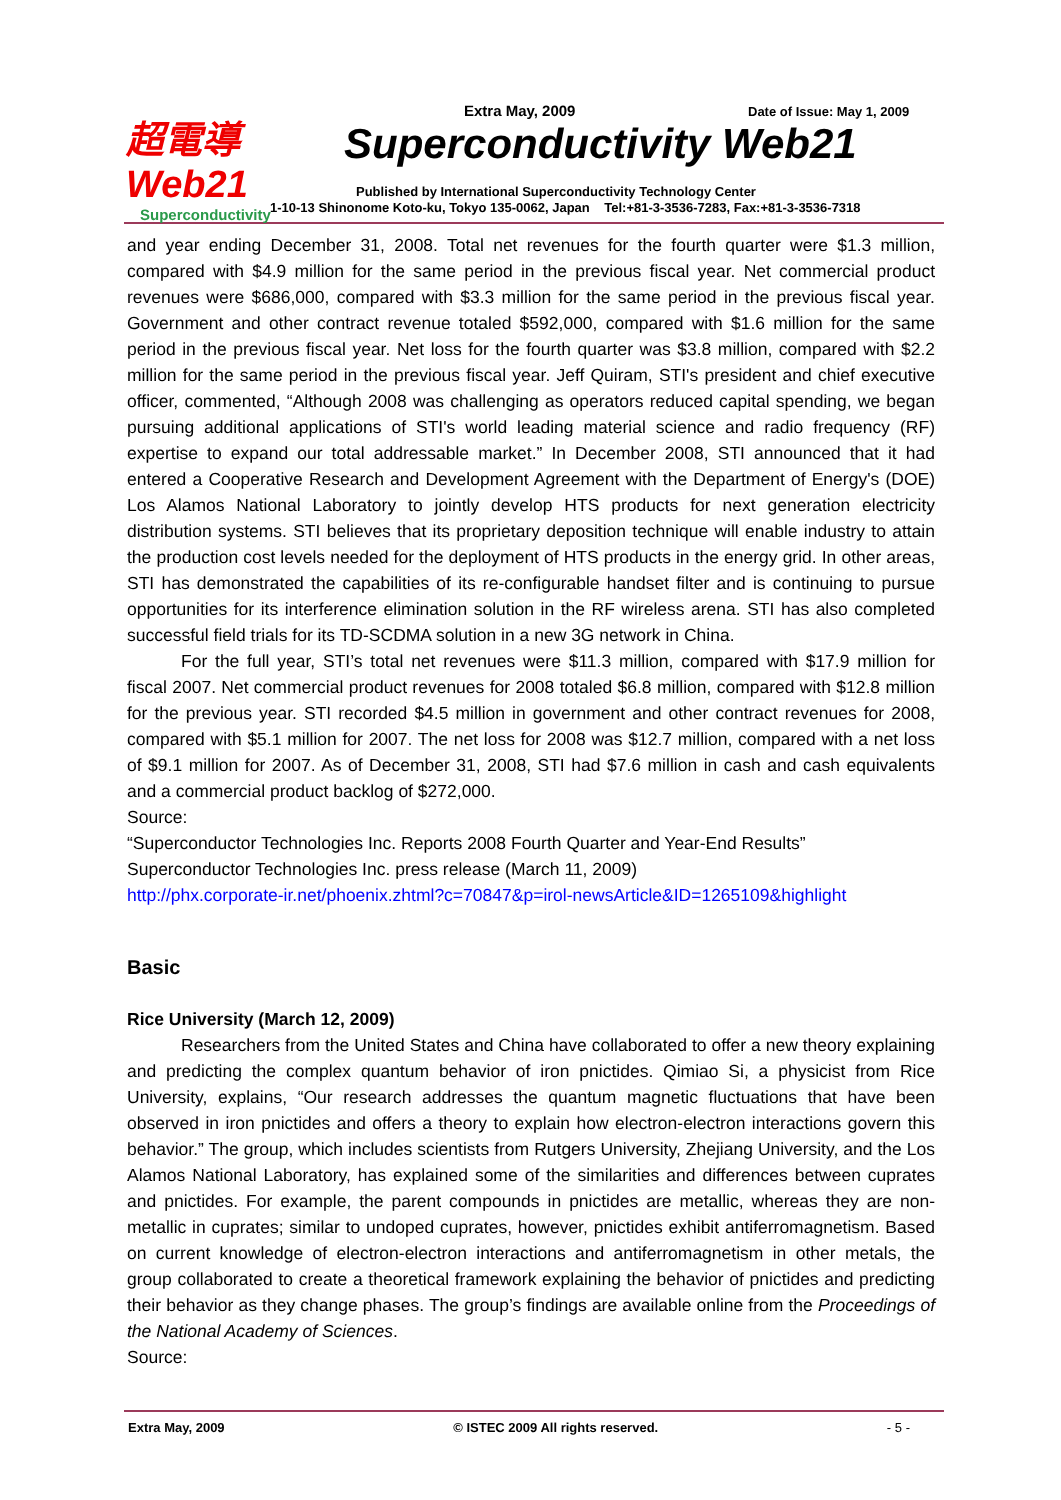超電導 Web21
Superconductivity
Extra May, 2009 Date of Issue: May 1, 2009
Superconductivity Web21
Published by International Superconductivity Technology Center
1-10-13 Shinonome Koto-ku, Tokyo 135-0062, Japan Tel:+81-3-3536-7283, Fax:+81-3-3536-7318
and year ending December 31, 2008. Total net revenues for the fourth quarter were $1.3 million, compared with $4.9 million for the same period in the previous fiscal year. Net commercial product revenues were $686,000, compared with $3.3 million for the same period in the previous fiscal year. Government and other contract revenue totaled $592,000, compared with $1.6 million for the same period in the previous fiscal year. Net loss for the fourth quarter was $3.8 million, compared with $2.2 million for the same period in the previous fiscal year. Jeff Quiram, STI's president and chief executive officer, commented, “Although 2008 was challenging as operators reduced capital spending, we began pursuing additional applications of STI's world leading material science and radio frequency (RF) expertise to expand our total addressable market.” In December 2008, STI announced that it had entered a Cooperative Research and Development Agreement with the Department of Energy's (DOE) Los Alamos National Laboratory to jointly develop HTS products for next generation electricity distribution systems. STI believes that its proprietary deposition technique will enable industry to attain the production cost levels needed for the deployment of HTS products in the energy grid. In other areas, STI has demonstrated the capabilities of its re-configurable handset filter and is continuing to pursue opportunities for its interference elimination solution in the RF wireless arena. STI has also completed successful field trials for its TD-SCDMA solution in a new 3G network in China.
For the full year, STI’s total net revenues were $11.3 million, compared with $17.9 million for fiscal 2007. Net commercial product revenues for 2008 totaled $6.8 million, compared with $12.8 million for the previous year. STI recorded $4.5 million in government and other contract revenues for 2008, compared with $5.1 million for 2007. The net loss for 2008 was $12.7 million, compared with a net loss of $9.1 million for 2007. As of December 31, 2008, STI had $7.6 million in cash and cash equivalents and a commercial product backlog of $272,000.
Source:
“Superconductor Technologies Inc. Reports 2008 Fourth Quarter and Year-End Results”
Superconductor Technologies Inc. press release (March 11, 2009)
http://phx.corporate-ir.net/phoenix.zhtml?c=70847&p=irol-newsArticle&ID=1265109&highlight
Basic
Rice University (March 12, 2009)
Researchers from the United States and China have collaborated to offer a new theory explaining and predicting the complex quantum behavior of iron pnictides. Qimiao Si, a physicist from Rice University, explains, “Our research addresses the quantum magnetic fluctuations that have been observed in iron pnictides and offers a theory to explain how electron-electron interactions govern this behavior.” The group, which includes scientists from Rutgers University, Zhejiang University, and the Los Alamos National Laboratory, has explained some of the similarities and differences between cuprates and pnictides. For example, the parent compounds in pnictides are metallic, whereas they are non-metallic in cuprates; similar to undoped cuprates, however, pnictides exhibit antiferromagnetism. Based on current knowledge of electron-electron interactions and antiferromagnetism in other metals, the group collaborated to create a theoretical framework explaining the behavior of pnictides and predicting their behavior as they change phases. The group’s findings are available online from the Proceedings of the National Academy of Sciences.
Source:
Extra May, 2009 © ISTEC 2009 All rights reserved. - 5 -